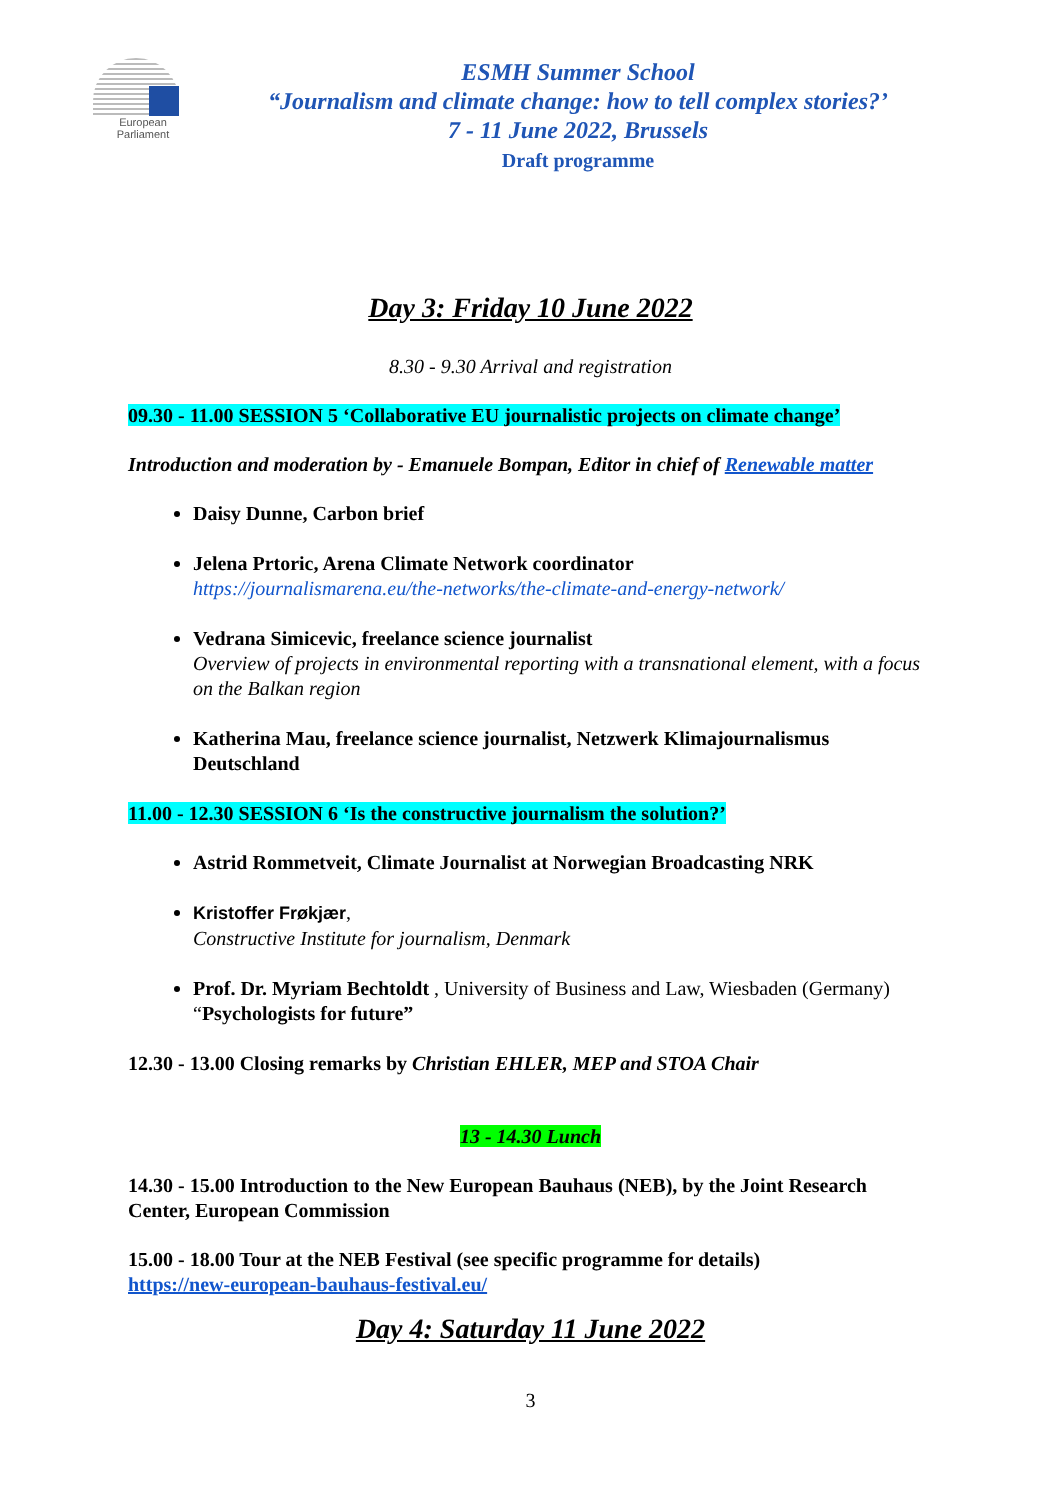European Parliament
ESMH Summer School
“Journalism and climate change: how to tell complex stories?’
7 - 11 June 2022, Brussels
Draft programme
Day 3: Friday 10 June 2022
8.30 - 9.30 Arrival and registration
09.30 - 11.00 SESSION 5 ‘Collaborative EU journalistic projects on climate change’
Introduction and moderation by - Emanuele Bompan, Editor in chief of Renewable matter
Daisy Dunne, Carbon brief
Jelena Prtoric, Arena Climate Network coordinator
https://journalismarena.eu/the-networks/the-climate-and-energy-network/
Vedrana Simicevic, freelance science journalist
Overview of projects in environmental reporting with a transnational element, with a focus on the Balkan region
Katherina Mau, freelance science journalist, Netzwerk Klimajournalismus Deutschland
11.00 - 12.30 SESSION 6 ‘Is the constructive journalism the solution?’
Astrid Rommetveit, Climate Journalist at Norwegian Broadcasting NRK
Kristoffer Frøkjær,
Constructive Institute for journalism, Denmark
Prof. Dr. Myriam Bechtoldt , University of Business and Law, Wiesbaden (Germany) “Psychologists for future”
12.30 - 13.00 Closing remarks by Christian EHLER, MEP and STOA Chair
13 - 14.30 Lunch
14.30 - 15.00 Introduction to the New European Bauhaus (NEB), by the Joint Research Center, European Commission
15.00 - 18.00 Tour at the NEB Festival (see specific programme for details)
https://new-european-bauhaus-festival.eu/
Day 4: Saturday 11 June 2022
3